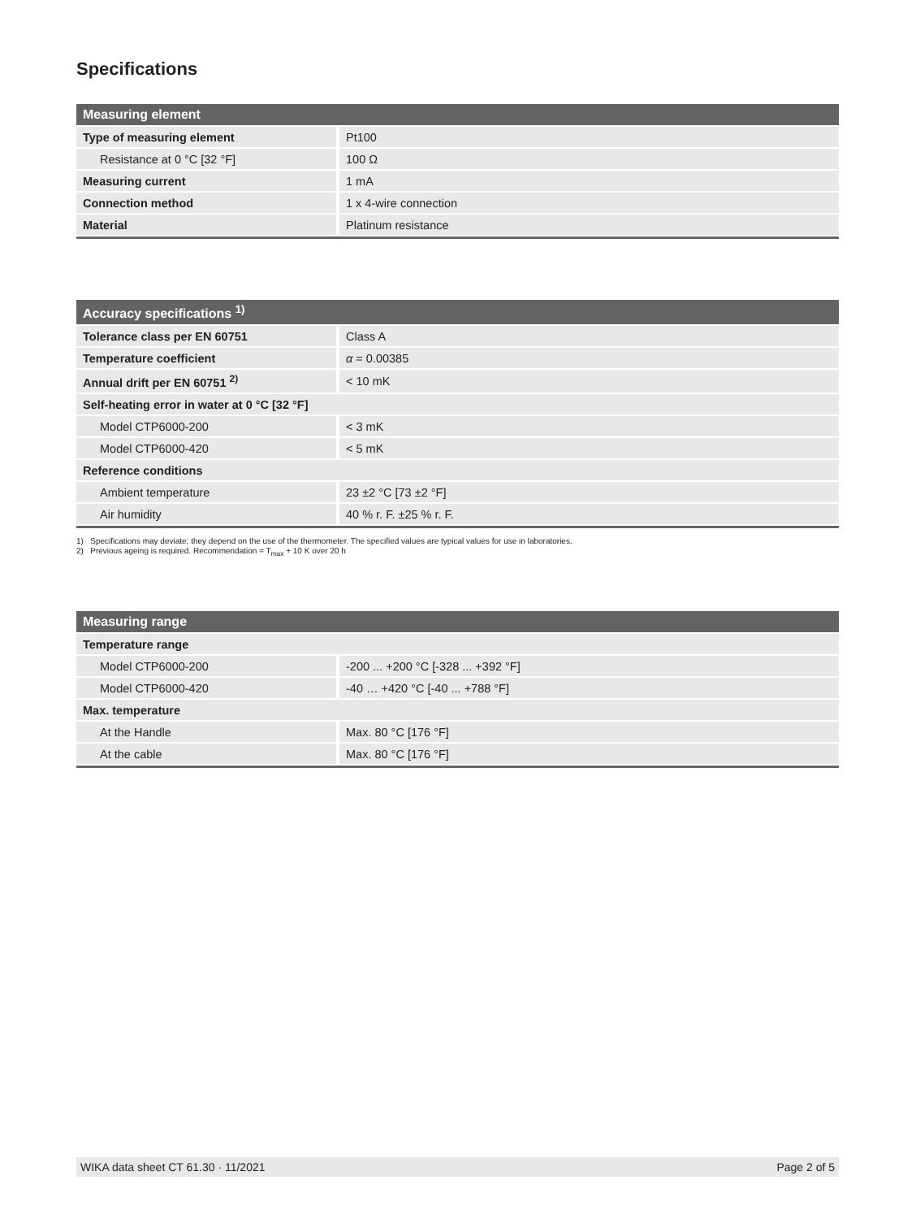Specifications
| Measuring element | |
| --- | --- |
| Type of measuring element | Pt100 |
| Resistance at 0 °C [32 °F] | 100 Ω |
| Measuring current | 1 mA |
| Connection method | 1 x 4-wire connection |
| Material | Platinum resistance |
| Accuracy specifications <sup>1)</sup> | |
| --- | --- |
| Tolerance class per EN 60751 | Class A |
| Temperature coefficient | α = 0.00385 |
| Annual drift per EN 60751 <sup>2)</sup> | < 10 mK |
| Self-heating error in water at 0 °C [32 °F] | |
| Model CTP6000-200 | < 3 mK |
| Model CTP6000-420 | < 5 mK |
| Reference conditions | |
| Ambient temperature | 23 ±2 °C [73 ±2 °F] |
| Air humidity | 40 % r. F. ±25 % r. F. |
1) Specifications may deviate; they depend on the use of the thermometer. The specified values are typical values for use in laboratories.
2) Previous ageing is required. Recommendation = T<sub>max</sub> + 10 K over 20 h
| Measuring range | |
| --- | --- |
| Temperature range | |
| Model CTP6000-200 | -200 ... +200 °C [-328 ... +392 °F] |
| Model CTP6000-420 | -40 … +420 °C [-40 ... +788 °F] |
| Max. temperature | |
| At the Handle | Max. 80 °C [176 °F] |
| At the cable | Max. 80 °C [176 °F] |
WIKA data sheet CT 61.30 · 11/2021 Page 2 of 5